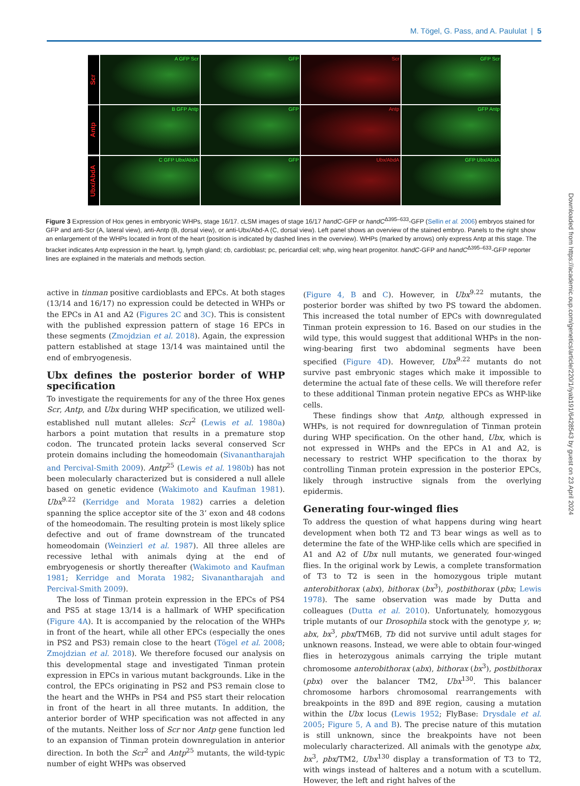M. Tögel, G. Pass, and A. Paululat | 5
Scr
A GFP Scr
GFP
Scr
GFP Scr
Antp
B GFP Antp
GFP
Antp
GFP Antp
Ubx/AbdA
C GFP Ubx/AbdA
GFP
Ubx/AbdA
GFP Ubx/AbdA
Figure 3 Expression of Hox genes in embryonic WHPs, stage 16/17. cLSM images of stage 16/17 handC-GFP or handC<sup>Δ395–633</sup>-GFP (Sellin et al. 2006) embryos stained for GFP and anti-Scr (A, lateral view), anti-Antp (B, dorsal view), or anti-Ubx/Abd-A (C, dorsal view). Left panel shows an overview of the stained embryo. Panels to the right show an enlargement of the WHPs located in front of the heart (position is indicated by dashed lines in the overview). WHPs (marked by arrows) only express Antp at this stage. The bracket indicates Antp expression in the heart. lg, lymph gland; cb, cardioblast; pc, pericardial cell; whp, wing heart progenitor. handC-GFP and handC<sup>Δ395–633</sup>-GFP reporter lines are explained in the materials and methods section.
active in tinman positive cardioblasts and EPCs. At both stages (13/14 and 16/17) no expression could be detected in WHPs or the EPCs in A1 and A2 (Figures 2C and 3C). This is consistent with the published expression pattern of stage 16 EPCs in these segments (Zmojdzian et al. 2018). Again, the expression pattern established at stage 13/14 was maintained until the end of embryogenesis.
Ubx defines the posterior border of WHP specification
To investigate the requirements for any of the three Hox genes Scr, Antp, and Ubx during WHP specification, we utilized well-established null mutant alleles: Scr<sup>2</sup> (Lewis et al. 1980a) harbors a point mutation that results in a premature stop codon. The truncated protein lacks several conserved Scr protein domains including the homeodomain (Sivanantharajah and Percival-Smith 2009). Antp<sup>25</sup> (Lewis et al. 1980b) has not been molecularly characterized but is considered a null allele based on genetic evidence (Wakimoto and Kaufman 1981). Ubx<sup>9.22</sup> (Kerridge and Morata 1982) carries a deletion spanning the splice acceptor site of the 3’ exon and 48 codons of the homeodomain. The resulting protein is most likely splice defective and out of frame downstream of the truncated homeodomain (Weinzierl et al. 1987). All three alleles are recessive lethal with animals dying at the end of embryogenesis or shortly thereafter (Wakimoto and Kaufman 1981; Kerridge and Morata 1982; Sivanantharajah and Percival-Smith 2009).
The loss of Tinman protein expression in the EPCs of PS4 and PS5 at stage 13/14 is a hallmark of WHP specification (Figure 4A). It is accompanied by the relocation of the WHPs in front of the heart, while all other EPCs (especially the ones in PS2 and PS3) remain close to the heart (Tögel et al. 2008; Zmojdzian et al. 2018). We therefore focused our analysis on this developmental stage and investigated Tinman protein expression in EPCs in various mutant backgrounds. Like in the control, the EPCs originating in PS2 and PS3 remain close to the heart and the WHPs in PS4 and PS5 start their relocation in front of the heart in all three mutants. In addition, the anterior border of WHP specification was not affected in any of the mutants. Neither loss of Scr nor Antp gene function led to an expansion of Tinman protein downregulation in anterior direction. In both the Scr<sup>2</sup> and Antp<sup>25</sup> mutants, the wild-typic number of eight WHPs was observed
(Figure 4, B and C). However, in Ubx<sup>9.22</sup> mutants, the posterior border was shifted by two PS toward the abdomen. This increased the total number of EPCs with downregulated Tinman protein expression to 16. Based on our studies in the wild type, this would suggest that additional WHPs in the non-wing-bearing first two abdominal segments have been specified (Figure 4D). However, Ubx<sup>9.22</sup> mutants do not survive past embryonic stages which make it impossible to determine the actual fate of these cells. We will therefore refer to these additional Tinman protein negative EPCs as WHP-like cells.
These findings show that Antp, although expressed in WHPs, is not required for downregulation of Tinman protein during WHP specification. On the other hand, Ubx, which is not expressed in WHPs and the EPCs in A1 and A2, is necessary to restrict WHP specification to the thorax by controlling Tinman protein expression in the posterior EPCs, likely through instructive signals from the overlying epidermis.
Generating four-winged flies
To address the question of what happens during wing heart development when both T2 and T3 bear wings as well as to determine the fate of the WHP-like cells which are specified in A1 and A2 of Ubx null mutants, we generated four-winged flies. In the original work by Lewis, a complete transformation of T3 to T2 is seen in the homozygous triple mutant anterobithorax (abx), bithorax (bx<sup>3</sup>), postbithorax (pbx; Lewis 1978). The same observation was made by Dutta and colleagues (Dutta et al. 2010). Unfortunately, homozygous triple mutants of our Drosophila stock with the genotype y, w; abx, bx<sup>3</sup>, pbx/TM6B, Tb did not survive until adult stages for unknown reasons. Instead, we were able to obtain four-winged flies in heterozygous animals carrying the triple mutant chromosome anterobithorax (abx), bithorax (bx<sup>3</sup>), postbithorax (pbx) over the balancer TM2, Ubx<sup>130</sup>. This balancer chromosome harbors chromosomal rearrangements with breakpoints in the 89D and 89E region, causing a mutation within the Ubx locus (Lewis 1952; FlyBase: Drysdale et al. 2005; Figure 5, A and B). The precise nature of this mutation is still unknown, since the breakpoints have not been molecularly characterized. All animals with the genotype abx, bx<sup>3</sup>, pbx/TM2, Ubx<sup>130</sup> display a transformation of T3 to T2, with wings instead of halteres and a notum with a scutellum. However, the left and right halves of the
Downloaded from https://academic.oup.com/genetics/article/220/1/iyab191/6428543 by guest on 23 April 2024